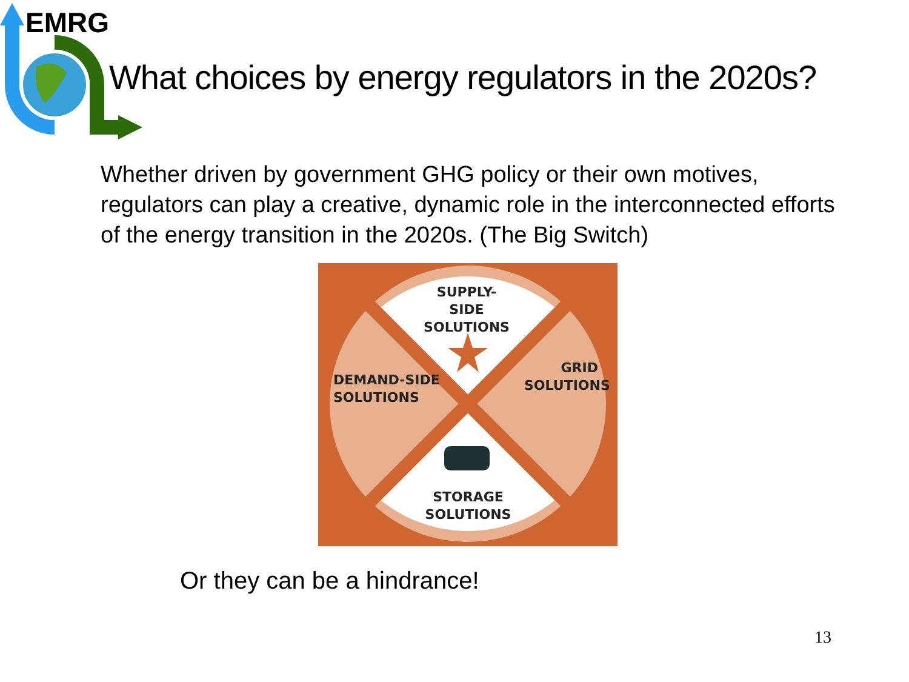EMRG
What choices by energy regulators in the 2020s?
Whether driven by government GHG policy or their own motives, regulators can play a creative, dynamic role in the interconnected efforts of the energy transition in the 2020s. (The Big Switch)
SUPPLY-SIDE
SOLUTIONS
DEMAND-SIDE
SOLUTIONS
GRID
SOLUTIONS
STORAGE
SOLUTIONS
Or they can be a hindrance!
13